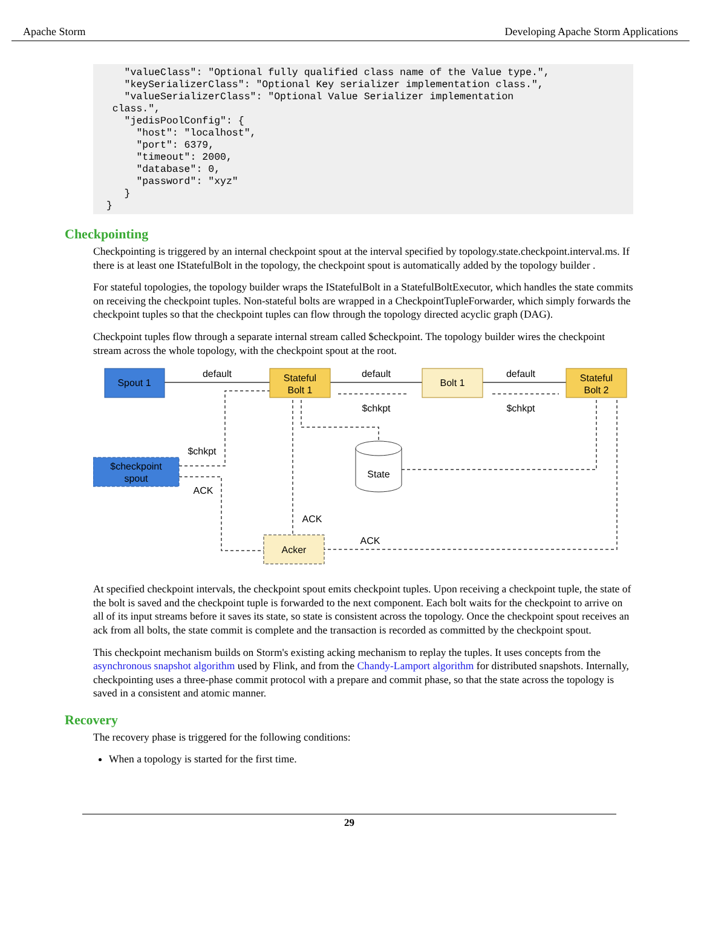Apache Storm Developing Apache Storm Applications
"valueClass": "Optional fully qualified class name of the Value type.", "keySerializerClass": "Optional Key serializer implementation class.", "valueSerializerClass": "Optional Value Serializer implementation class.", "jedisPoolConfig": { "host": "localhost", "port": 6379, "timeout": 2000, "database": 0, "password": "xyz" } }
Checkpointing
Checkpointing is triggered by an internal checkpoint spout at the interval specified by topology.state.checkpoint.interval.ms. If there is at least one IStatefulBolt in the topology, the checkpoint spout is automatically added by the topology builder .
For stateful topologies, the topology builder wraps the IStatefulBolt in a StatefulBoltExecutor, which handles the state commits on receiving the checkpoint tuples. Non-stateful bolts are wrapped in a CheckpointTupleForwarder, which simply forwards the checkpoint tuples so that the checkpoint tuples can flow through the topology directed acyclic graph (DAG).
Checkpoint tuples flow through a separate internal stream called $checkpoint. The topology builder wires the checkpoint stream across the whole topology, with the checkpoint spout at the root.
Spout 1
Stateful
Bolt 1
Bolt 1
Stateful
Bolt 2
$checkpoint
spout
Acker
State
default
default
default
$chkpt
$chkpt
$chkpt
ACK
ACK
ACK
At specified checkpoint intervals, the checkpoint spout emits checkpoint tuples. Upon receiving a checkpoint tuple, the state of the bolt is saved and the checkpoint tuple is forwarded to the next component. Each bolt waits for the checkpoint to arrive on all of its input streams before it saves its state, so state is consistent across the topology. Once the checkpoint spout receives an ack from all bolts, the state commit is complete and the transaction is recorded as committed by the checkpoint spout.
This checkpoint mechanism builds on Storm's existing acking mechanism to replay the tuples. It uses concepts from the asynchronous snapshot algorithm used by Flink, and from the Chandy-Lamport algorithm for distributed snapshots. Internally, checkpointing uses a three-phase commit protocol with a prepare and commit phase, so that the state across the topology is saved in a consistent and atomic manner.
Recovery
The recovery phase is triggered for the following conditions:
When a topology is started for the first time.
29